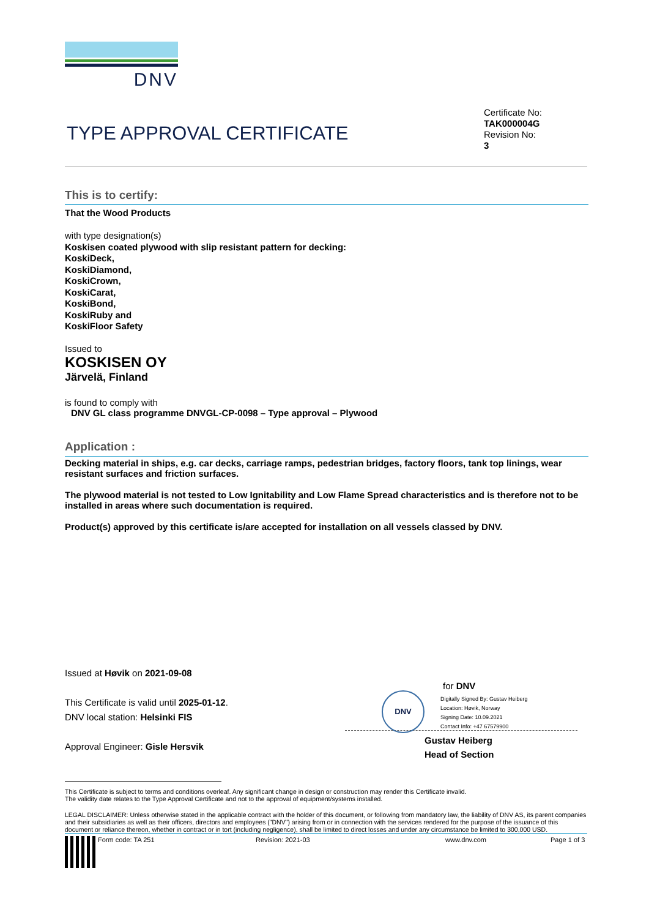DNV
TYPE APPROVAL CERTIFICATE
Certificate No:
TAK000004G
Revision No:
3
This is to certify:
That the Wood Products
with type designation(s)
Koskisen coated plywood with slip resistant pattern for decking:
KoskiDeck,
KoskiDiamond,
KoskiCrown,
KoskiCarat,
KoskiBond,
KoskiRuby and
KoskiFloor Safety
Issued to
KOSKISEN OY
Järvelä, Finland
is found to comply with
DNV GL class programme DNVGL-CP-0098 – Type approval – Plywood
Application :
Decking material in ships, e.g. car decks, carriage ramps, pedestrian bridges, factory floors, tank top linings, wear resistant surfaces and friction surfaces.
The plywood material is not tested to Low Ignitability and Low Flame Spread characteristics and is therefore not to be installed in areas where such documentation is required.
Product(s) approved by this certificate is/are accepted for installation on all vessels classed by DNV.
Issued at Høvik on 2021-09-08
This Certificate is valid until 2025-01-12.
DNV local station: Helsinki FIS
Approval Engineer: Gisle Hersvik
for DNV
DNV
Digitally Signed By: Gustav Heiberg
Location: Høvik, Norway
Signing Date: 10.09.2021
Contact Info: +47 67579900
Gustav Heiberg
Head of Section
This Certificate is subject to terms and conditions overleaf. Any significant change in design or construction may render this Certificate invalid.
The validity date relates to the Type Approval Certificate and not to the approval of equipment/systems installed.
LEGAL DISCLAIMER: Unless otherwise stated in the applicable contract with the holder of this document, or following from mandatory law, the liability of DNV AS, its parent companies and their subsidiaries as well as their officers, directors and employees ("DNV") arising from or in connection with the services rendered for the purpose of the issuance of this document or reliance thereon, whether in contract or in tort (including negligence), shall be limited to direct losses and under any circumstance be limited to 300,000 USD.
Form code: TA 251 Revision: 2021-03 www.dnv.com Page 1 of 3